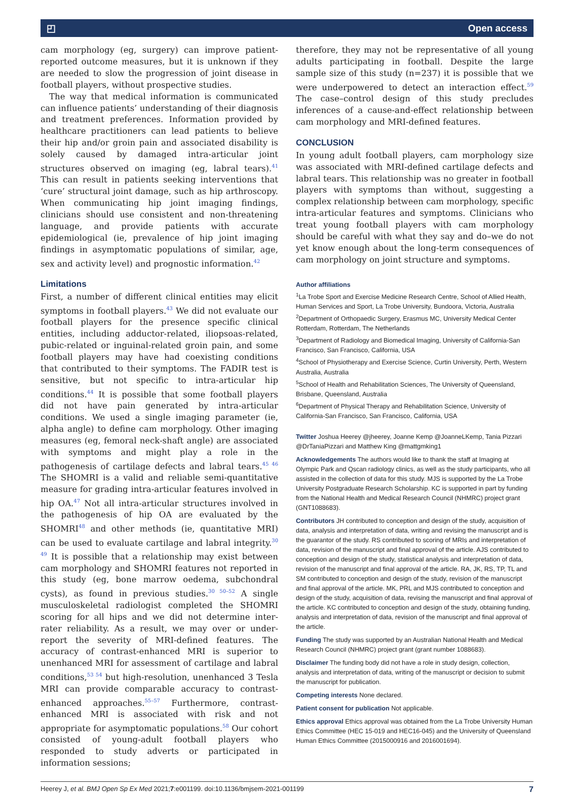◰ Open access
cam morphology (eg, surgery) can improve patient-reported outcome measures, but it is unknown if they are needed to slow the progression of joint disease in football players, without prospective studies.
The way that medical information is communicated can influence patients’ understanding of their diagnosis and treatment preferences. Information provided by healthcare practitioners can lead patients to believe their hip and/or groin pain and associated disability is solely caused by damaged intra-articular joint structures observed on imaging (eg, labral tears).<sup>41</sup> This can result in patients seeking interventions that ‘cure’ structural joint damage, such as hip arthroscopy. When communicating hip joint imaging findings, clinicians should use consistent and non-threatening language, and provide patients with accurate epidemiological (ie, prevalence of hip joint imaging findings in asymptomatic populations of similar, age, sex and activity level) and prognostic information.<sup>42</sup>
Limitations
First, a number of different clinical entities may elicit symptoms in football players.<sup>43</sup> We did not evaluate our football players for the presence specific clinical entities, including adductor-related, iliopsoas-related, pubic-related or inguinal-related groin pain, and some football players may have had coexisting conditions that contributed to their symptoms. The FADIR test is sensitive, but not specific to intra-articular hip conditions.<sup>44</sup> It is possible that some football players did not have pain generated by intra-articular conditions. We used a single imaging parameter (ie, alpha angle) to define cam morphology. Other imaging measures (eg, femoral neck-shaft angle) are associated with symptoms and might play a role in the pathogenesis of cartilage defects and labral tears.<sup>45 46</sup> The SHOMRI is a valid and reliable semi-quantitative measure for grading intra-articular features involved in hip OA.<sup>47</sup> Not all intra-articular structures involved in the pathogenesis of hip OA are evaluated by the SHOMRI<sup>48</sup> and other methods (ie, quantitative MRI) can be used to evaluate cartilage and labral integrity.<sup>30 49</sup> It is possible that a relationship may exist between cam morphology and SHOMRI features not reported in this study (eg, bone marrow oedema, subchondral cysts), as found in previous studies.<sup>30 50–52</sup> A single musculoskeletal radiologist completed the SHOMRI scoring for all hips and we did not determine inter-rater reliability. As a result, we may over or under-report the severity of MRI-defined features. The accuracy of contrast-enhanced MRI is superior to unenhanced MRI for assessment of cartilage and labral conditions,<sup>53 54</sup> but high-resolution, unenhanced 3 Tesla MRI can provide comparable accuracy to contrast-enhanced approaches.<sup>55–57</sup> Furthermore, contrast-enhanced MRI is associated with risk and not appropriate for asymptomatic populations.<sup>58</sup> Our cohort consisted of young-adult football players who responded to study adverts or participated in information sessions;
therefore, they may not be representative of all young adults participating in football. Despite the large sample size of this study (n=237) it is possible that we were underpowered to detect an interaction effect.<sup>59</sup> The case–control design of this study precludes inferences of a cause-and-effect relationship between cam morphology and MRI-defined features.
CONCLUSION
In young adult football players, cam morphology size was associated with MRI-defined cartilage defects and labral tears. This relationship was no greater in football players with symptoms than without, suggesting a complex relationship between cam morphology, specific intra-articular features and symptoms. Clinicians who treat young football players with cam morphology should be careful with what they say and do–we do not yet know enough about the long-term consequences of cam morphology on joint structure and symptoms.
Author affiliations
<sup>1</sup> La Trobe Sport and Exercise Medicine Research Centre, School of Allied Health, Human Services and Sport, La Trobe University, Bundoora, Victoria, Australia
<sup>2</sup> Department of Orthopaedic Surgery, Erasmus MC, University Medical Center Rotterdam, Rotterdam, The Netherlands
<sup>3</sup> Department of Radiology and Biomedical Imaging, University of California-San Francisco, San Francisco, California, USA
<sup>4</sup> School of Physiotherapy and Exercise Science, Curtin University, Perth, Western Australia, Australia
<sup>5</sup> School of Health and Rehabilitation Sciences, The University of Queensland, Brisbane, Queensland, Australia
<sup>6</sup> Department of Physical Therapy and Rehabilitation Science, University of California-San Francisco, San Francisco, California, USA
Twitter Joshua Heerey @jheerey, Joanne Kemp @JoanneLKemp, Tania Pizzari @DrTaniaPizzari and Matthew King @mattgmking1
Acknowledgements The authors would like to thank the staff at Imaging at Olympic Park and Qscan radiology clinics, as well as the study participants, who all assisted in the collection of data for this study. MJS is supported by the La Trobe University Postgraduate Research Scholarship. KC is supported in part by funding from the National Health and Medical Research Council (NHMRC) project grant (GNT1088683).
Contributors JH contributed to conception and design of the study, acquisition of data, analysis and interpretation of data, writing and revising the manuscript and is the guarantor of the study. RS contributed to scoring of MRIs and interpretation of data, revision of the manuscript and final approval of the article. AJS contributed to conception and design of the study, statistical analysis and interpretation of data, revision of the manuscript and final approval of the article. RA, JK, RS, TP, TL and SM contributed to conception and design of the study, revision of the manuscript and final approval of the article. MK, PRL and MJS contributed to conception and design of the study, acquisition of data, revising the manuscript and final approval of the article. KC contributed to conception and design of the study, obtaining funding, analysis and interpretation of data, revision of the manuscript and final approval of the article.
Funding The study was supported by an Australian National Health and Medical Research Council (NHMRC) project grant (grant number 1088683).
Disclaimer The funding body did not have a role in study design, collection, analysis and interpretation of data, writing of the manuscript or decision to submit the manuscript for publication.
Competing interests None declared.
Patient consent for publication Not applicable.
Ethics approval Ethics approval was obtained from the La Trobe University Human Ethics Committee (HEC 15-019 and HEC16-045) and the University of Queensland Human Ethics Committee (2015000916 and 2016001694).
Heerey J, et al. BMJ Open Sp Ex Med 2021;7:e001199. doi:10.1136/bmjsem-2021-001199 7